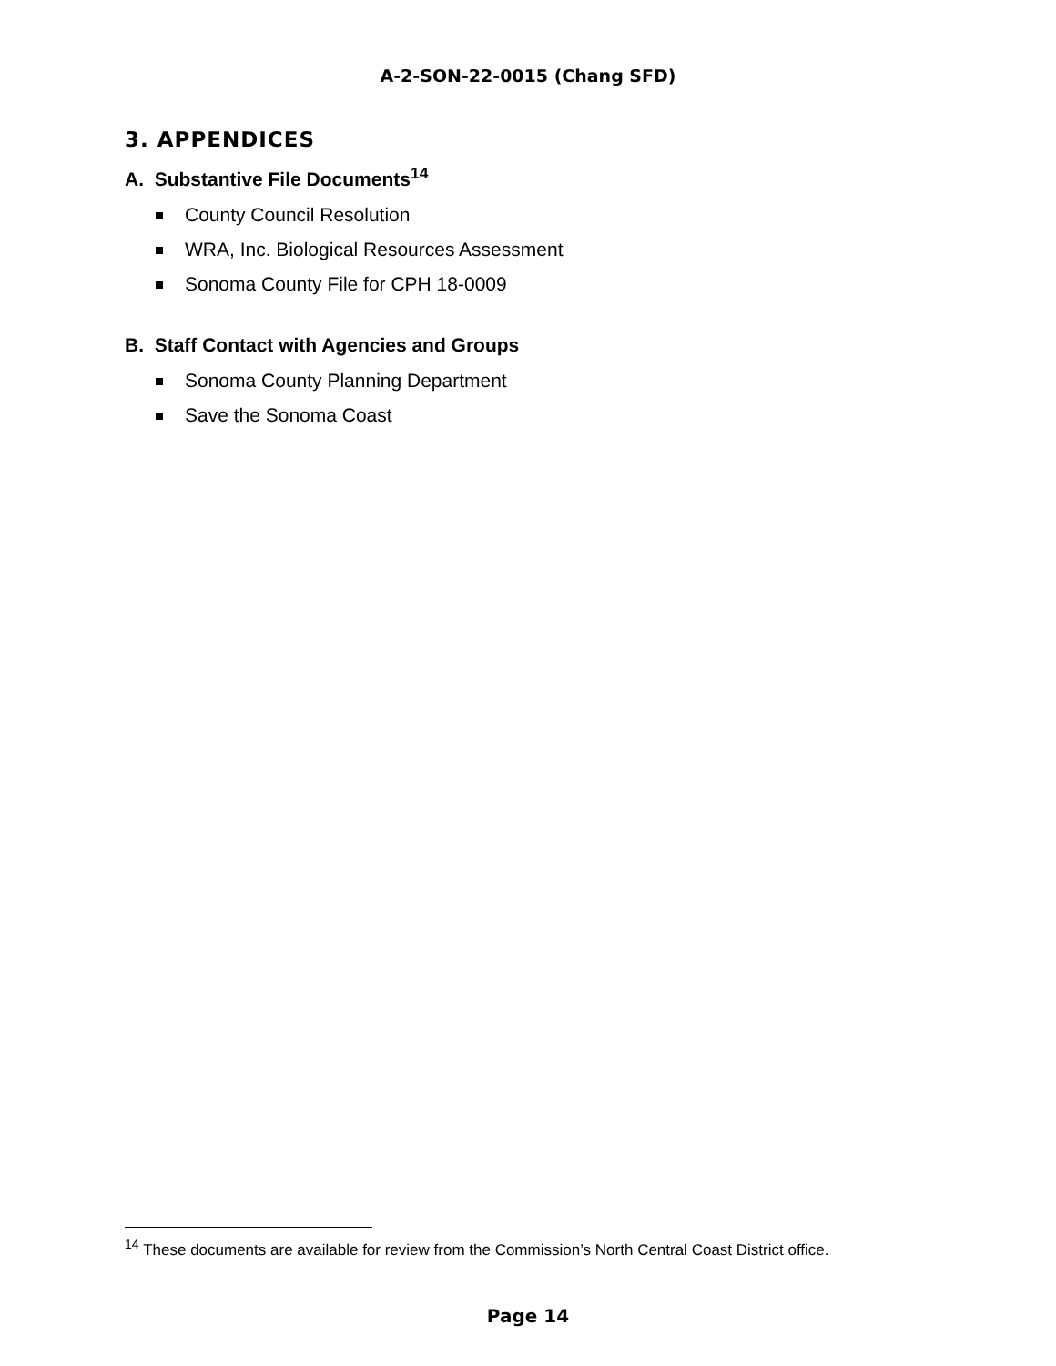A-2-SON-22-0015 (Chang SFD)
3. APPENDICES
A. Substantive File Documents<sup>14</sup>
County Council Resolution
WRA, Inc. Biological Resources Assessment
Sonoma County File for CPH 18-0009
B. Staff Contact with Agencies and Groups
Sonoma County Planning Department
Save the Sonoma Coast
<sup>14</sup> These documents are available for review from the Commission’s North Central Coast District office.
Page 14